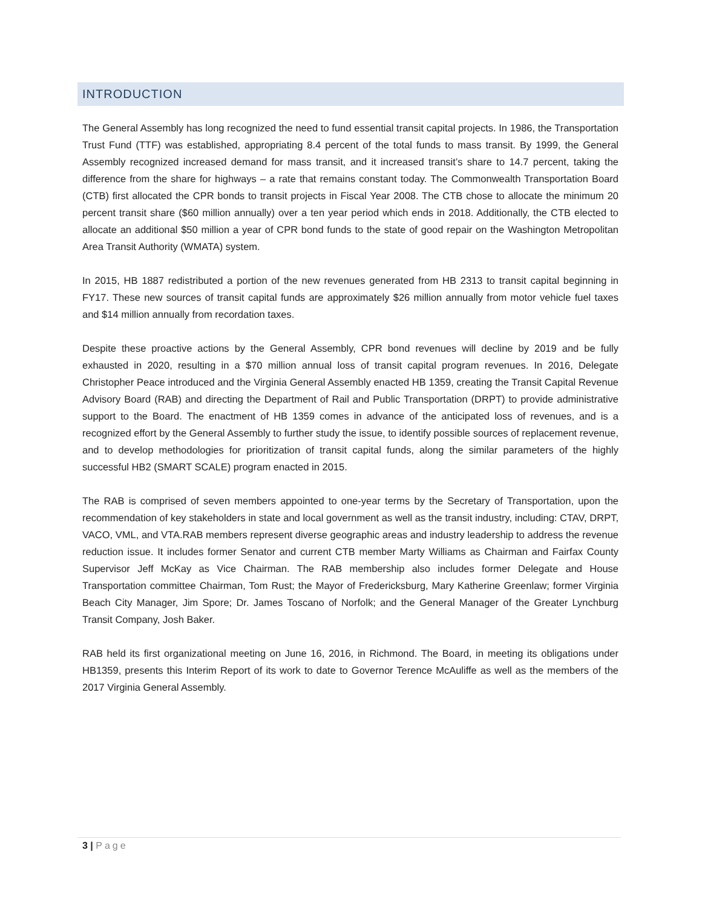INTRODUCTION
The General Assembly has long recognized the need to fund essential transit capital projects. In 1986, the Transportation Trust Fund (TTF) was established, appropriating 8.4 percent of the total funds to mass transit. By 1999, the General Assembly recognized increased demand for mass transit, and it increased transit’s share to 14.7 percent, taking the difference from the share for highways – a rate that remains constant today. The Commonwealth Transportation Board (CTB) first allocated the CPR bonds to transit projects in Fiscal Year 2008. The CTB chose to allocate the minimum 20 percent transit share ($60 million annually) over a ten year period which ends in 2018. Additionally, the CTB elected to allocate an additional $50 million a year of CPR bond funds to the state of good repair on the Washington Metropolitan Area Transit Authority (WMATA) system.
In 2015, HB 1887 redistributed a portion of the new revenues generated from HB 2313 to transit capital beginning in FY17. These new sources of transit capital funds are approximately $26 million annually from motor vehicle fuel taxes and $14 million annually from recordation taxes.
Despite these proactive actions by the General Assembly, CPR bond revenues will decline by 2019 and be fully exhausted in 2020, resulting in a $70 million annual loss of transit capital program revenues. In 2016, Delegate Christopher Peace introduced and the Virginia General Assembly enacted HB 1359, creating the Transit Capital Revenue Advisory Board (RAB) and directing the Department of Rail and Public Transportation (DRPT) to provide administrative support to the Board. The enactment of HB 1359 comes in advance of the anticipated loss of revenues, and is a recognized effort by the General Assembly to further study the issue, to identify possible sources of replacement revenue, and to develop methodologies for prioritization of transit capital funds, along the similar parameters of the highly successful HB2 (SMART SCALE) program enacted in 2015.
The RAB is comprised of seven members appointed to one-year terms by the Secretary of Transportation, upon the recommendation of key stakeholders in state and local government as well as the transit industry, including: CTAV, DRPT, VACO, VML, and VTA.RAB members represent diverse geographic areas and industry leadership to address the revenue reduction issue. It includes former Senator and current CTB member Marty Williams as Chairman and Fairfax County Supervisor Jeff McKay as Vice Chairman. The RAB membership also includes former Delegate and House Transportation committee Chairman, Tom Rust; the Mayor of Fredericksburg, Mary Katherine Greenlaw; former Virginia Beach City Manager, Jim Spore; Dr. James Toscano of Norfolk; and the General Manager of the Greater Lynchburg Transit Company, Josh Baker.
RAB held its first organizational meeting on June 16, 2016, in Richmond. The Board, in meeting its obligations under HB1359, presents this Interim Report of its work to date to Governor Terence McAuliffe as well as the members of the 2017 Virginia General Assembly.
3 | Page